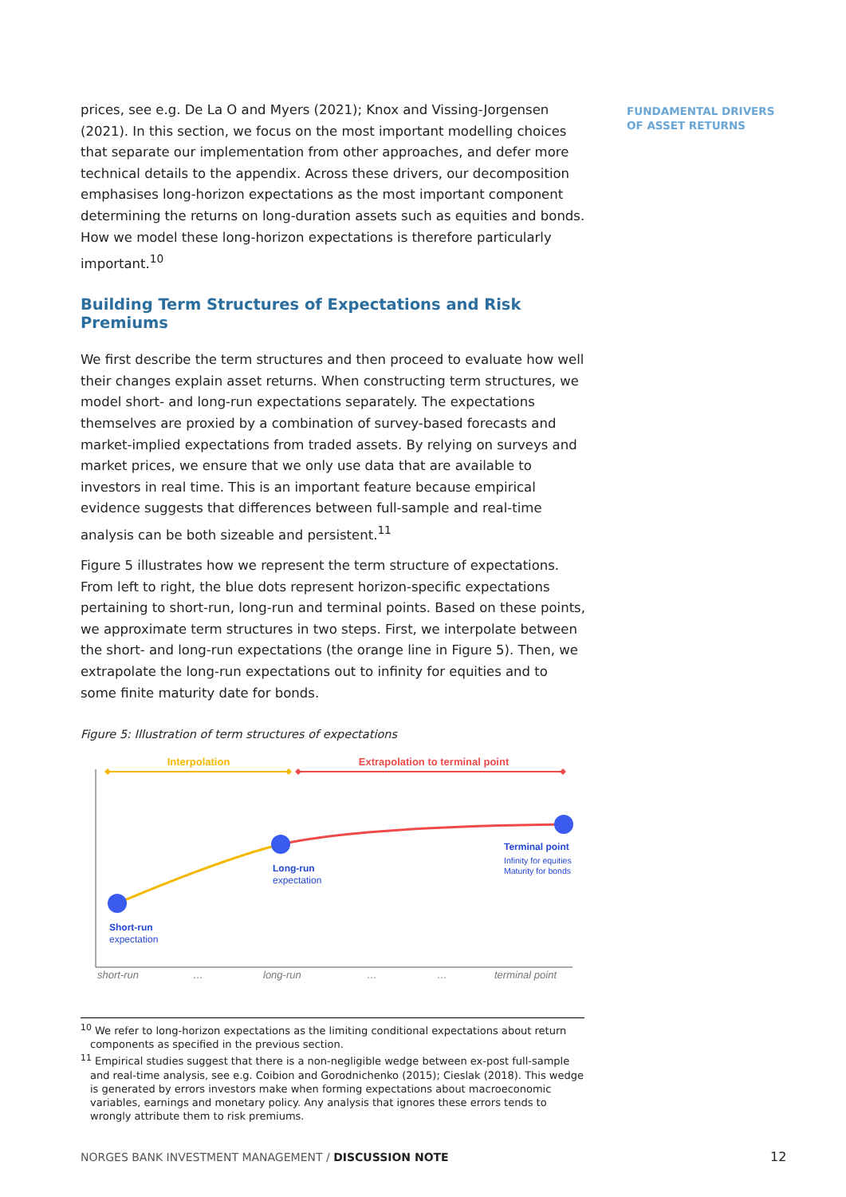FUNDAMENTAL DRIVERS
OF ASSET RETURNS
prices, see e.g. De La O and Myers (2021); Knox and Vissing-Jorgensen (2021). In this section, we focus on the most important modelling choices that separate our implementation from other approaches, and defer more technical details to the appendix. Across these drivers, our decomposition emphasises long-horizon expectations as the most important component determining the returns on long-duration assets such as equities and bonds. How we model these long-horizon expectations is therefore particularly important.<sup>10</sup>
Building Term Structures of Expectations and Risk Premiums
We first describe the term structures and then proceed to evaluate how well their changes explain asset returns. When constructing term structures, we model short- and long-run expectations separately. The expectations themselves are proxied by a combination of survey-based forecasts and market-implied expectations from traded assets. By relying on surveys and market prices, we ensure that we only use data that are available to investors in real time. This is an important feature because empirical evidence suggests that differences between full-sample and real-time analysis can be both sizeable and persistent.<sup>11</sup>
Figure 5 illustrates how we represent the term structure of expectations. From left to right, the blue dots represent horizon-specific expectations pertaining to short-run, long-run and terminal points. Based on these points, we approximate term structures in two steps. First, we interpolate between the short- and long-run expectations (the orange line in Figure 5). Then, we extrapolate the long-run expectations out to infinity for equities and to some finite maturity date for bonds.
Figure 5: Illustration of term structures of expectations
Interpolation
Extrapolation to terminal point
Short-run
expectation
Long-run
expectation
Terminal point
Infinity for equities
Maturity for bonds
short-run
…
long-run
…
…
terminal point
<sup>10</sup> We refer to long-horizon expectations as the limiting conditional expectations about return components as specified in the previous section.
<sup>11</sup> Empirical studies suggest that there is a non-negligible wedge between ex-post full-sample and real-time analysis, see e.g. Coibion and Gorodnichenko (2015); Cieslak (2018). This wedge is generated by errors investors make when forming expectations about macroeconomic variables, earnings and monetary policy. Any analysis that ignores these errors tends to wrongly attribute them to risk premiums.
NORGES BANK INVESTMENT MANAGEMENT / DISCUSSION NOTE
12